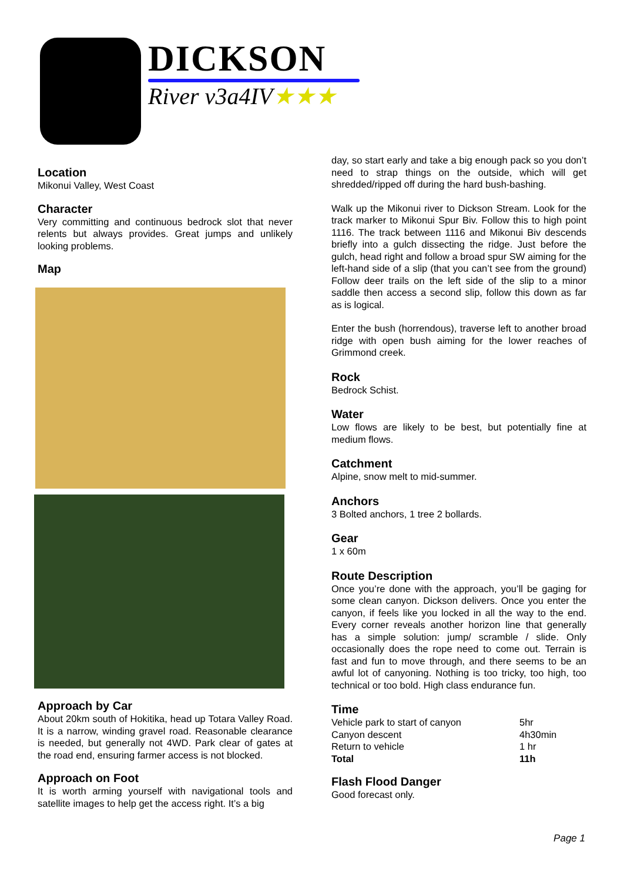DICKSON
River v3a4IV★★★
Location
Mikonui Valley, West Coast
Character
Very committing and continuous bedrock slot that never relents but always provides. Great jumps and unlikely looking problems.
Map
Approach by Car
About 20km south of Hokitika, head up Totara Valley Road. It is a narrow, winding gravel road. Reasonable clearance is needed, but generally not 4WD. Park clear of gates at the road end, ensuring farmer access is not blocked.
Approach on Foot
It is worth arming yourself with navigational tools and satellite images to help get the access right. It’s a big
day, so start early and take a big enough pack so you don’t need to strap things on the outside, which will get shredded/ripped off during the hard bush-bashing.
Walk up the Mikonui river to Dickson Stream. Look for the track marker to Mikonui Spur Biv. Follow this to high point 1116. The track between 1116 and Mikonui Biv descends briefly into a gulch dissecting the ridge. Just before the gulch, head right and follow a broad spur SW aiming for the left-hand side of a slip (that you can’t see from the ground) Follow deer trails on the left side of the slip to a minor saddle then access a second slip, follow this down as far as is logical.
Enter the bush (horrendous), traverse left to another broad ridge with open bush aiming for the lower reaches of Grimmond creek.
Rock
Bedrock Schist.
Water
Low flows are likely to be best, but potentially fine at medium flows.
Catchment
Alpine, snow melt to mid-summer.
Anchors
3 Bolted anchors, 1 tree 2 bollards.
Gear
1 x 60m
Route Description
Once you’re done with the approach, you’ll be gaging for some clean canyon. Dickson delivers. Once you enter the canyon, if feels like you locked in all the way to the end. Every corner reveals another horizon line that generally has a simple solution: jump/ scramble / slide. Only occasionally does the rope need to come out. Terrain is fast and fun to move through, and there seems to be an awful lot of canyoning. Nothing is too tricky, too high, too technical or too bold. High class endurance fun.
Time
| Vehicle park to start of canyon | 5hr |
| Canyon descent | 4h30min |
| Return to vehicle | 1 hr |
| Total | 11h |
Flash Flood Danger
Good forecast only.
Page 1